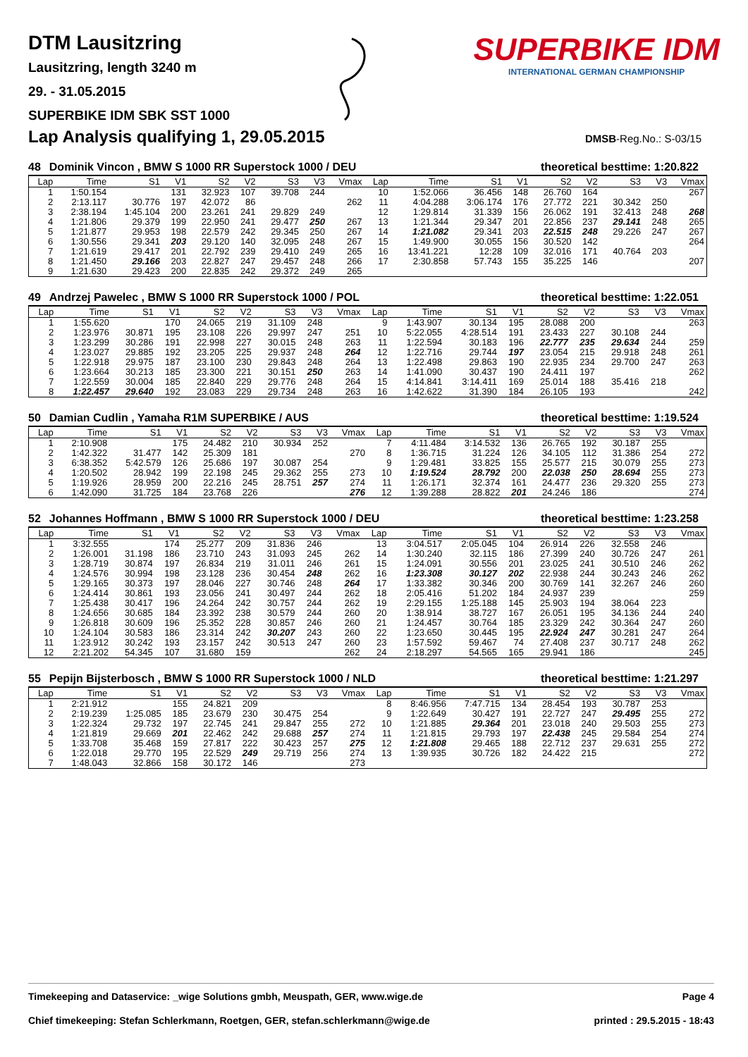DTM Lausitzring
Lausitzring, length 3240 m
29. - 31.05.2015
SUPERBIKE IDM SBK SST 1000
SUPERBIKE IDM
INTERNATIONAL GERMAN CHAMPIONSHIP
Lap Analysis qualifying 1, 29.05.2015
DMSB-Reg.No.: S-03/15
48 Dominik Vincon , BMW S 1000 RR Superstock 1000 / DEU theoretical besttime: 1:20.822
| Lap | Time | S1 | V1 | S2 | V2 | S3 | V3 | Vmax | Lap | Time | S1 | V1 | S2 | V2 | S3 | V3 | Vmax |
| --- | --- | --- | --- | --- | --- | --- | --- | --- | --- | --- | --- | --- | --- | --- | --- | --- | --- |
| 1 | 1:50.154 | | 131 | 32.923 | 107 | 39.708 | 244 | | 10 | 1:52.066 | 36.456 | 148 | 26.760 | 164 | | | 267 |
| 2 | 2:13.117 | 30.776 | 197 | 42.072 | 86 | | | 262 | 11 | 4:04.288 | 3:06.174 | 176 | 27.772 | 221 | 30.342 | 250 | |
| 3 | 2:38.194 | 1:45.104 | 200 | 23.261 | 241 | 29.829 | 249 | | 12 | 1:29.814 | 31.339 | 156 | 26.062 | 191 | 32.413 | 248 | 268 |
| 4 | 1:21.806 | 29.379 | 199 | 22.950 | 241 | 29.477 | 250 | 267 | 13 | 1:21.344 | 29.347 | 201 | 22.856 | 237 | 29.141 | 248 | 265 |
| 5 | 1:21.877 | 29.953 | 198 | 22.579 | 242 | 29.345 | 250 | 267 | 14 | 1:21.082 | 29.341 | 203 | 22.515 | 248 | 29.226 | 247 | 267 |
| 6 | 1:30.556 | 29.341 | 203 | 29.120 | 140 | 32.095 | 248 | 267 | 15 | 1:49.900 | 30.055 | 156 | 30.520 | 142 | | | 264 |
| 7 | 1:21.619 | 29.417 | 201 | 22.792 | 239 | 29.410 | 249 | 265 | 16 | 13:41.221 | 12:28 | 109 | 32.016 | 171 | 40.764 | 203 | |
| 8 | 1:21.450 | 29.166 | 203 | 22.827 | 247 | 29.457 | 248 | 266 | 17 | 2:30.858 | 57.743 | 155 | 35.225 | 146 | | | 207 |
| 9 | 1:21.630 | 29.423 | 200 | 22.835 | 242 | 29.372 | 249 | 265 | | | | | | | | | |
49 Andrzej Pawelec , BMW S 1000 RR Superstock 1000 / POL theoretical besttime: 1:22.051
| Lap | Time | S1 | V1 | S2 | V2 | S3 | V3 | Vmax | Lap | Time | S1 | V1 | S2 | V2 | S3 | V3 | Vmax |
| --- | --- | --- | --- | --- | --- | --- | --- | --- | --- | --- | --- | --- | --- | --- | --- | --- | --- |
| 1 | 1:55.620 | | 170 | 24.065 | 219 | 31.109 | 248 | | 9 | 1:43.907 | 30.134 | 195 | 28.088 | 200 | | | 263 |
| 2 | 1:23.976 | 30.871 | 195 | 23.108 | 226 | 29.997 | 247 | 251 | 10 | 5:22.055 | 4:28.514 | 191 | 23.433 | 227 | 30.108 | 244 | |
| 3 | 1:23.299 | 30.286 | 191 | 22.998 | 227 | 30.015 | 248 | 263 | 11 | 1:22.594 | 30.183 | 196 | 22.777 | 235 | 29.634 | 244 | 259 |
| 4 | 1:23.027 | 29.885 | 192 | 23.205 | 225 | 29.937 | 248 | 264 | 12 | 1:22.716 | 29.744 | 197 | 23.054 | 215 | 29.918 | 248 | 261 |
| 5 | 1:22.918 | 29.975 | 187 | 23.100 | 230 | 29.843 | 248 | 264 | 13 | 1:22.498 | 29.863 | 190 | 22.935 | 234 | 29.700 | 247 | 263 |
| 6 | 1:23.664 | 30.213 | 185 | 23.300 | 221 | 30.151 | 250 | 263 | 14 | 1:41.090 | 30.437 | 190 | 24.411 | 197 | | | 262 |
| 7 | 1:22.559 | 30.004 | 185 | 22.840 | 229 | 29.776 | 248 | 264 | 15 | 4:14.841 | 3:14.411 | 169 | 25.014 | 188 | 35.416 | 218 | |
| 8 | 1:22.457 | 29.640 | 192 | 23.083 | 229 | 29.734 | 248 | 263 | 16 | 1:42.622 | 31.390 | 184 | 26.105 | 193 | | | 242 |
50 Damian Cudlin , Yamaha R1M SUPERBIKE / AUS theoretical besttime: 1:19.524
| Lap | Time | S1 | V1 | S2 | V2 | S3 | V3 | Vmax | Lap | Time | S1 | V1 | S2 | V2 | S3 | V3 | Vmax |
| --- | --- | --- | --- | --- | --- | --- | --- | --- | --- | --- | --- | --- | --- | --- | --- | --- | --- |
| 1 | 2:10.908 | | 175 | 24.482 | 210 | 30.934 | 252 | | 7 | 4:11.484 | 3:14.532 | 136 | 26.765 | 192 | 30.187 | 255 | |
| 2 | 1:42.322 | 31.477 | 142 | 25.309 | 181 | | | 270 | 8 | 1:36.715 | 31.224 | 126 | 34.105 | 112 | 31.386 | 254 | 272 |
| 3 | 6:38.352 | 5:42.579 | 126 | 25.686 | 197 | 30.087 | 254 | | 9 | 1:29.481 | 33.825 | 155 | 25.577 | 215 | 30.079 | 255 | 273 |
| 4 | 1:20.502 | 28.942 | 199 | 22.198 | 245 | 29.362 | 255 | 273 | 10 | 1:19.524 | 28.792 | 200 | 22.038 | 250 | 28.694 | 255 | 273 |
| 5 | 1:19.926 | 28.959 | 200 | 22.216 | 245 | 28.751 | 257 | 274 | 11 | 1:26.171 | 32.374 | 161 | 24.477 | 236 | 29.320 | 255 | 273 |
| 6 | 1:42.090 | 31.725 | 184 | 23.768 | 226 | | | 276 | 12 | 1:39.288 | 28.822 | 201 | 24.246 | 186 | | | 274 |
52 Johannes Hoffmann , BMW S 1000 RR Superstock 1000 / DEU theoretical besttime: 1:23.258
| Lap | Time | S1 | V1 | S2 | V2 | S3 | V3 | Vmax | Lap | Time | S1 | V1 | S2 | V2 | S3 | V3 | Vmax |
| --- | --- | --- | --- | --- | --- | --- | --- | --- | --- | --- | --- | --- | --- | --- | --- | --- | --- |
| 1 | 3:32.555 | | 174 | 25.277 | 209 | 31.836 | 246 | | 13 | 3:04.517 | 2:05.045 | 104 | 26.914 | 226 | 32.558 | 246 | |
| 2 | 1:26.001 | 31.198 | 186 | 23.710 | 243 | 31.093 | 245 | 262 | 14 | 1:30.240 | 32.115 | 186 | 27.399 | 240 | 30.726 | 247 | 261 |
| 3 | 1:28.719 | 30.874 | 197 | 26.834 | 219 | 31.011 | 246 | 261 | 15 | 1:24.091 | 30.556 | 201 | 23.025 | 241 | 30.510 | 246 | 262 |
| 4 | 1:24.576 | 30.994 | 198 | 23.128 | 236 | 30.454 | 248 | 262 | 16 | 1:23.308 | 30.127 | 202 | 22.938 | 244 | 30.243 | 246 | 262 |
| 5 | 1:29.165 | 30.373 | 197 | 28.046 | 227 | 30.746 | 248 | 264 | 17 | 1:33.382 | 30.346 | 200 | 30.769 | 141 | 32.267 | 246 | 260 |
| 6 | 1:24.414 | 30.861 | 193 | 23.056 | 241 | 30.497 | 244 | 262 | 18 | 2:05.416 | 51.202 | 184 | 24.937 | 239 | | | 259 |
| 7 | 1:25.438 | 30.417 | 196 | 24.264 | 242 | 30.757 | 244 | 262 | 19 | 2:29.155 | 1:25.188 | 145 | 25.903 | 194 | 38.064 | 223 | |
| 8 | 1:24.656 | 30.685 | 184 | 23.392 | 238 | 30.579 | 244 | 260 | 20 | 1:38.914 | 38.727 | 167 | 26.051 | 195 | 34.136 | 244 | 240 |
| 9 | 1:26.818 | 30.609 | 196 | 25.352 | 228 | 30.857 | 246 | 260 | 21 | 1:24.457 | 30.764 | 185 | 23.329 | 242 | 30.364 | 247 | 260 |
| 10 | 1:24.104 | 30.583 | 186 | 23.314 | 242 | 30.207 | 243 | 260 | 22 | 1:23.650 | 30.445 | 195 | 22.924 | 247 | 30.281 | 247 | 264 |
| 11 | 1:23.912 | 30.242 | 193 | 23.157 | 242 | 30.513 | 247 | 260 | 23 | 1:57.592 | 59.467 | 74 | 27.408 | 237 | 30.717 | 248 | 262 |
| 12 | 2:21.202 | 54.345 | 107 | 31.680 | 159 | | | 262 | 24 | 2:18.297 | 54.565 | 165 | 29.941 | 186 | | | 245 |
55 Pepijn Bijsterbosch , BMW S 1000 RR Superstock 1000 / NLD theoretical besttime: 1:21.297
| Lap | Time | S1 | V1 | S2 | V2 | S3 | V3 | Vmax | Lap | Time | S1 | V1 | S2 | V2 | S3 | V3 | Vmax |
| --- | --- | --- | --- | --- | --- | --- | --- | --- | --- | --- | --- | --- | --- | --- | --- | --- | --- |
| 1 | 2:21.912 | | 155 | 24.821 | 209 | | | | 8 | 8:46.956 | 7:47.715 | 134 | 28.454 | 193 | 30.787 | 253 | |
| 2 | 2:19.239 | 1:25.085 | 185 | 23.679 | 230 | 30.475 | 254 | | 9 | 1:22.649 | 30.427 | 191 | 22.727 | 247 | 29.495 | 255 | 272 |
| 3 | 1:22.324 | 29.732 | 197 | 22.745 | 241 | 29.847 | 255 | 272 | 10 | 1:21.885 | 29.364 | 201 | 23.018 | 240 | 29.503 | 255 | 273 |
| 4 | 1:21.819 | 29.669 | 201 | 22.462 | 242 | 29.688 | 257 | 274 | 11 | 1:21.815 | 29.793 | 197 | 22.438 | 245 | 29.584 | 254 | 274 |
| 5 | 1:33.708 | 35.468 | 159 | 27.817 | 222 | 30.423 | 257 | 275 | 12 | 1:21.808 | 29.465 | 188 | 22.712 | 237 | 29.631 | 255 | 272 |
| 6 | 1:22.018 | 29.770 | 195 | 22.529 | 249 | 29.719 | 256 | 274 | 13 | 1:39.935 | 30.726 | 182 | 24.422 | 215 | | | 272 |
| 7 | 1:48.043 | 32.866 | 158 | 30.172 | 146 | | | 273 | | | | | | | | | |
Timekeeping and Dataservice: _wige Solutions gmbh, Meuspath, GER, www.wige.de Page 4
Chief timekeeping: Stefan Schlerkmann, Roetgen, GER, stefan.schlerkmann@wige.de printed : 29.5.2015 - 18:43